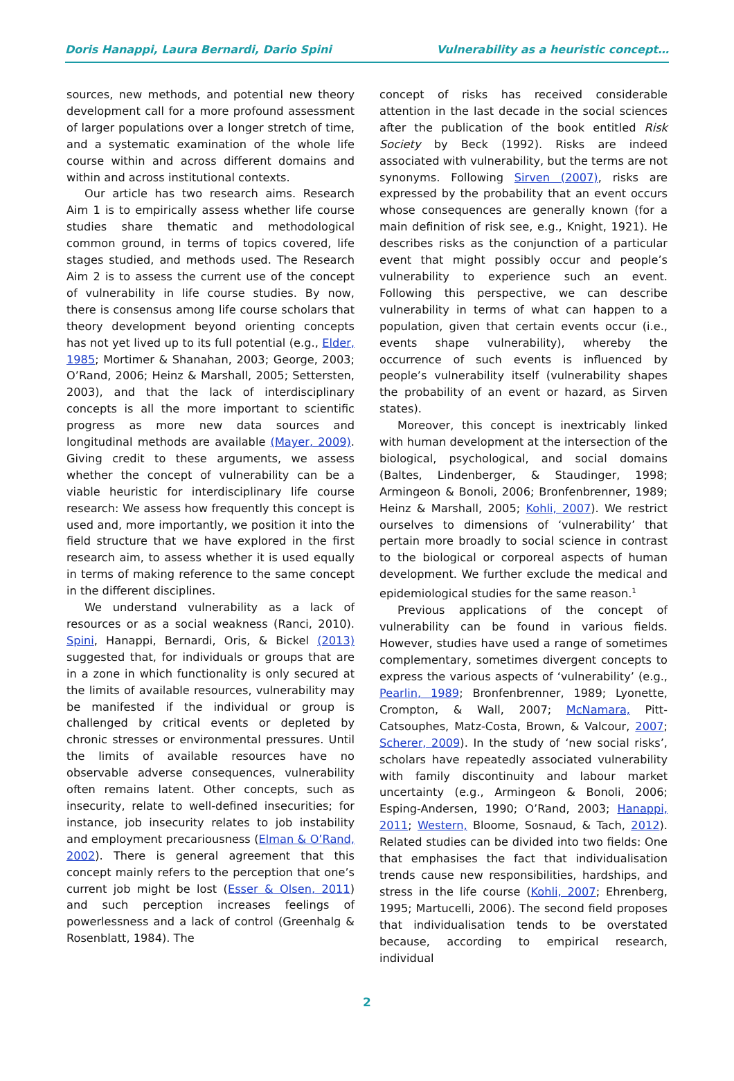Doris Hanappi, Laura Bernardi, Dario Spini Vulnerability as a heuristic concept…
sources, new methods, and potential new theory development call for a more profound assessment of larger populations over a longer stretch of time, and a systematic examination of the whole life course within and across different domains and within and across institutional contexts.
Our article has two research aims. Research Aim 1 is to empirically assess whether life course studies share thematic and methodological common ground, in terms of topics covered, life stages studied, and methods used. The Research Aim 2 is to assess the current use of the concept of vulnerability in life course studies. By now, there is consensus among life course scholars that theory development beyond orienting concepts has not yet lived up to its full potential (e.g., Elder, 1985; Mortimer & Shanahan, 2003; George, 2003; O’Rand, 2006; Heinz & Marshall, 2005; Settersten, 2003), and that the lack of interdisciplinary concepts is all the more important to scientific progress as more new data sources and longitudinal methods are available (Mayer, 2009). Giving credit to these arguments, we assess whether the concept of vulnerability can be a viable heuristic for interdisciplinary life course research: We assess how frequently this concept is used and, more importantly, we position it into the field structure that we have explored in the first research aim, to assess whether it is used equally in terms of making reference to the same concept in the different disciplines.
We understand vulnerability as a lack of resources or as a social weakness (Ranci, 2010). Spini, Hanappi, Bernardi, Oris, & Bickel (2013) suggested that, for individuals or groups that are in a zone in which functionality is only secured at the limits of available resources, vulnerability may be manifested if the individual or group is challenged by critical events or depleted by chronic stresses or environmental pressures. Until the limits of available resources have no observable adverse consequences, vulnerability often remains latent. Other concepts, such as insecurity, relate to well-defined insecurities; for instance, job insecurity relates to job instability and employment precariousness (Elman & O’Rand, 2002). There is general agreement that this concept mainly refers to the perception that one’s current job might be lost (Esser & Olsen, 2011) and such perception increases feelings of powerlessness and a lack of control (Greenhalg & Rosenblatt, 1984). The
concept of risks has received considerable attention in the last decade in the social sciences after the publication of the book entitled Risk Society by Beck (1992). Risks are indeed associated with vulnerability, but the terms are not synonyms. Following Sirven (2007), risks are expressed by the probability that an event occurs whose consequences are generally known (for a main definition of risk see, e.g., Knight, 1921). He describes risks as the conjunction of a particular event that might possibly occur and people’s vulnerability to experience such an event. Following this perspective, we can describe vulnerability in terms of what can happen to a population, given that certain events occur (i.e., events shape vulnerability), whereby the occurrence of such events is influenced by people’s vulnerability itself (vulnerability shapes the probability of an event or hazard, as Sirven states).
Moreover, this concept is inextricably linked with human development at the intersection of the biological, psychological, and social domains (Baltes, Lindenberger, & Staudinger, 1998; Armingeon & Bonoli, 2006; Bronfenbrenner, 1989; Heinz & Marshall, 2005; Kohli, 2007). We restrict ourselves to dimensions of ‘vulnerability’ that pertain more broadly to social science in contrast to the biological or corporeal aspects of human development. We further exclude the medical and epidemiological studies for the same reason.<sup>1</sup>
Previous applications of the concept of vulnerability can be found in various fields. However, studies have used a range of sometimes complementary, sometimes divergent concepts to express the various aspects of ‘vulnerability’ (e.g., Pearlin, 1989; Bronfenbrenner, 1989; Lyonette, Crompton, & Wall, 2007; McNamara, Pitt-Catsouphes, Matz-Costa, Brown, & Valcour, 2007; Scherer, 2009). In the study of ‘new social risks’, scholars have repeatedly associated vulnerability with family discontinuity and labour market uncertainty (e.g., Armingeon & Bonoli, 2006; Esping-Andersen, 1990; O’Rand, 2003; Hanappi, 2011; Western, Bloome, Sosnaud, & Tach, 2012). Related studies can be divided into two fields: One that emphasises the fact that individualisation trends cause new responsibilities, hardships, and stress in the life course (Kohli, 2007; Ehrenberg, 1995; Martucelli, 2006). The second field proposes that individualisation tends to be overstated because, according to empirical research, individual
2